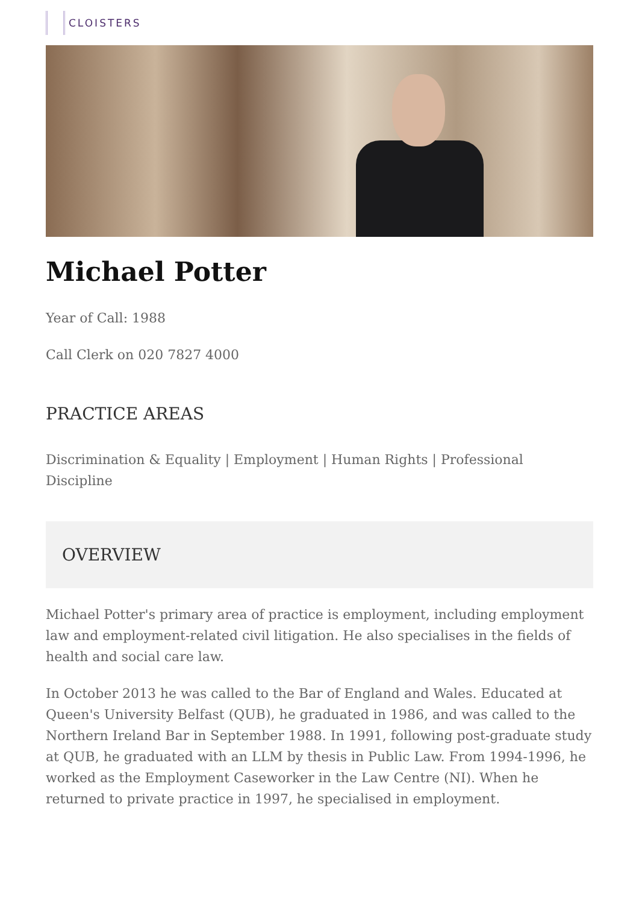CLOISTERS
Michael Potter
Year of Call: 1988
Call Clerk on 020 7827 4000
PRACTICE AREAS
Discrimination & Equality | Employment | Human Rights | Professional Discipline
OVERVIEW
Michael Potter's primary area of practice is employment, including employment law and employment-related civil litigation. He also specialises in the fields of health and social care law.
In October 2013 he was called to the Bar of England and Wales. Educated at Queen's University Belfast (QUB), he graduated in 1986, and was called to the Northern Ireland Bar in September 1988. In 1991, following post-graduate study at QUB, he graduated with an LLM by thesis in Public Law. From 1994-1996, he worked as the Employment Caseworker in the Law Centre (NI). When he returned to private practice in 1997, he specialised in employment.